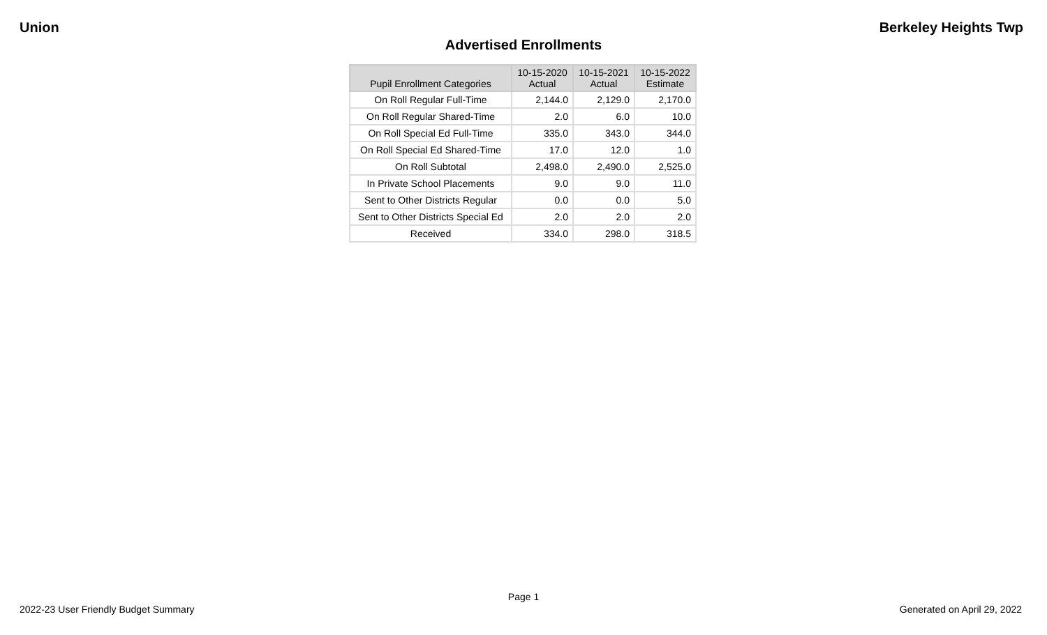Union Berkeley Heights Twp
Advertised Enrollments
| Pupil Enrollment Categories | 10-15-2020 Actual | 10-15-2021 Actual | 10-15-2022 Estimate |
| --- | --- | --- | --- |
| On Roll Regular Full-Time | 2,144.0 | 2,129.0 | 2,170.0 |
| On Roll Regular Shared-Time | 2.0 | 6.0 | 10.0 |
| On Roll Special Ed Full-Time | 335.0 | 343.0 | 344.0 |
| On Roll Special Ed Shared-Time | 17.0 | 12.0 | 1.0 |
| On Roll Subtotal | 2,498.0 | 2,490.0 | 2,525.0 |
| In Private School Placements | 9.0 | 9.0 | 11.0 |
| Sent to Other Districts Regular | 0.0 | 0.0 | 5.0 |
| Sent to Other Districts Special Ed | 2.0 | 2.0 | 2.0 |
| Received | 334.0 | 298.0 | 318.5 |
Page 1
2022-23 User Friendly Budget Summary Generated on April 29, 2022